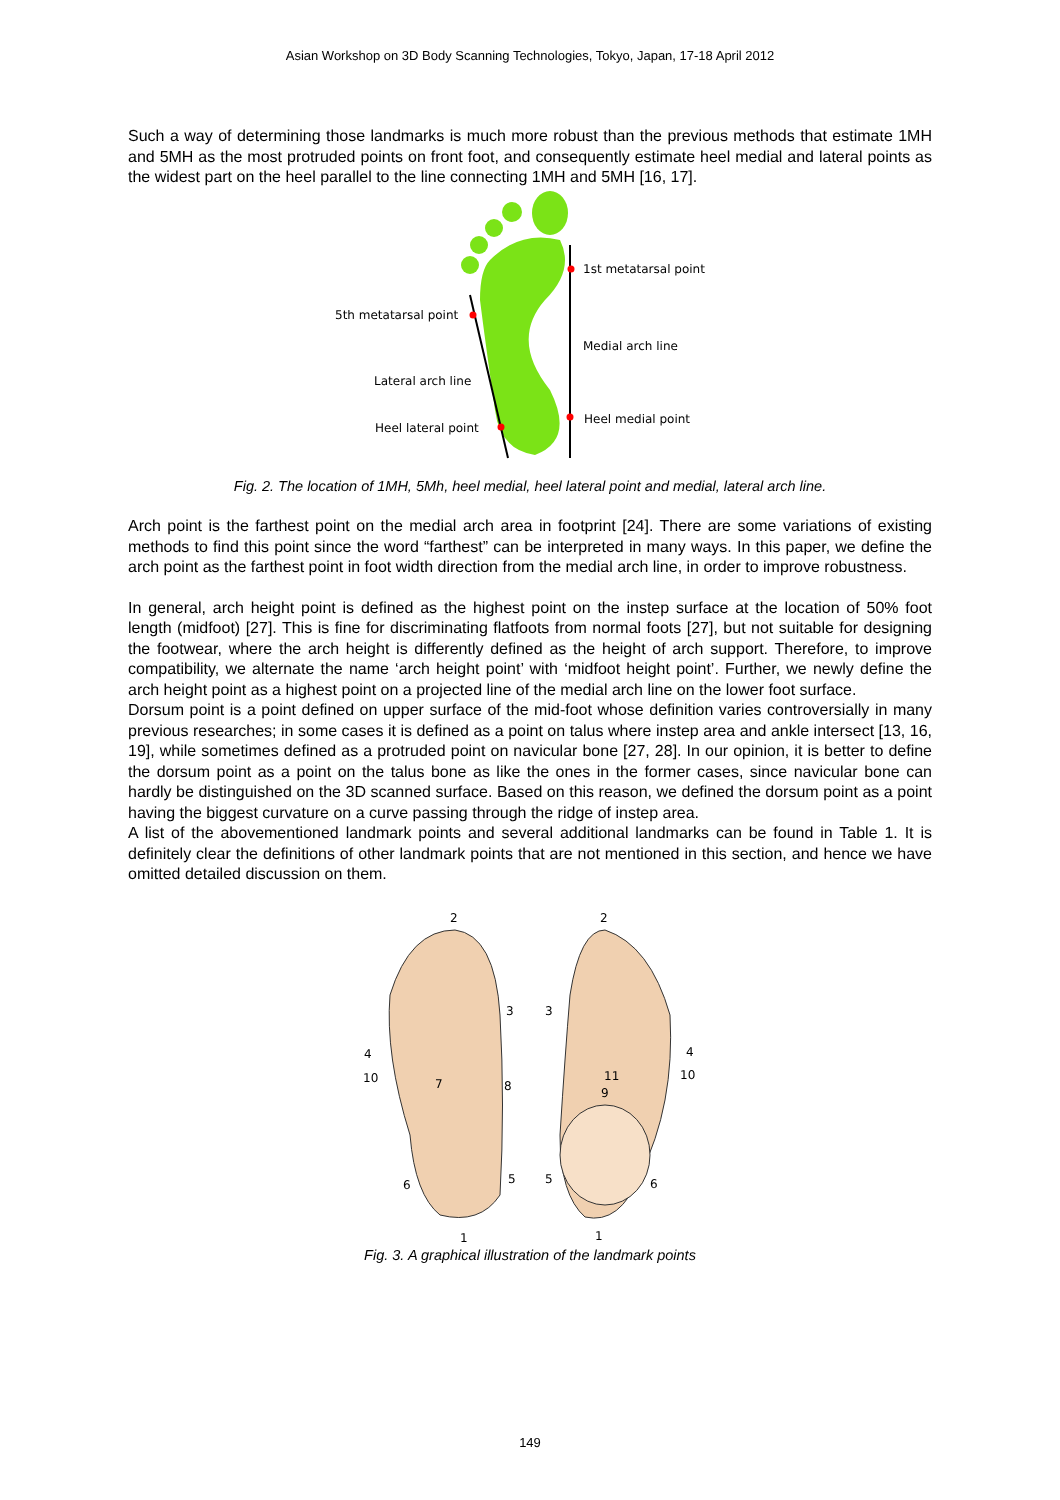Asian Workshop on 3D Body Scanning Technologies, Tokyo, Japan, 17-18 April 2012
Such a way of determining those landmarks is much more robust than the previous methods that estimate 1MH and 5MH as the most protruded points on front foot, and consequently estimate heel medial and lateral points as the widest part on the heel parallel to the line connecting 1MH and 5MH [16, 17].
1st metatarsal point
5th metatarsal point
Medial arch line
Lateral arch line
Heel medial point
Heel lateral point
Fig. 2. The location of 1MH, 5Mh, heel medial, heel lateral point and medial, lateral arch line.
Arch point is the farthest point on the medial arch area in footprint [24]. There are some variations of existing methods to find this point since the word “farthest” can be interpreted in many ways. In this paper, we define the arch point as the farthest point in foot width direction from the medial arch line, in order to improve robustness.
In general, arch height point is defined as the highest point on the instep surface at the location of 50% foot length (midfoot) [27]. This is fine for discriminating flatfoots from normal foots [27], but not suitable for designing the footwear, where the arch height is differently defined as the height of arch support. Therefore, to improve compatibility, we alternate the name ‘arch height point’ with ‘midfoot height point’. Further, we newly define the arch height point as a highest point on a projected line of the medial arch line on the lower foot surface.
Dorsum point is a point defined on upper surface of the mid-foot whose definition varies controversially in many previous researches; in some cases it is defined as a point on talus where instep area and ankle intersect [13, 16, 19], while sometimes defined as a protruded point on navicular bone [27, 28]. In our opinion, it is better to define the dorsum point as a point on the talus bone as like the ones in the former cases, since navicular bone can hardly be distinguished on the 3D scanned surface. Based on this reason, we defined the dorsum point as a point having the biggest curvature on a curve passing through the ridge of instep area.
A list of the abovementioned landmark points and several additional landmarks can be found in Table 1. It is definitely clear the definitions of other landmark points that are not mentioned in this section, and hence we have omitted detailed discussion on them.
2
2
3
3
4
4
10
10
7
8
11
9
5
5
6
6
1
1
Fig. 3. A graphical illustration of the landmark points
149